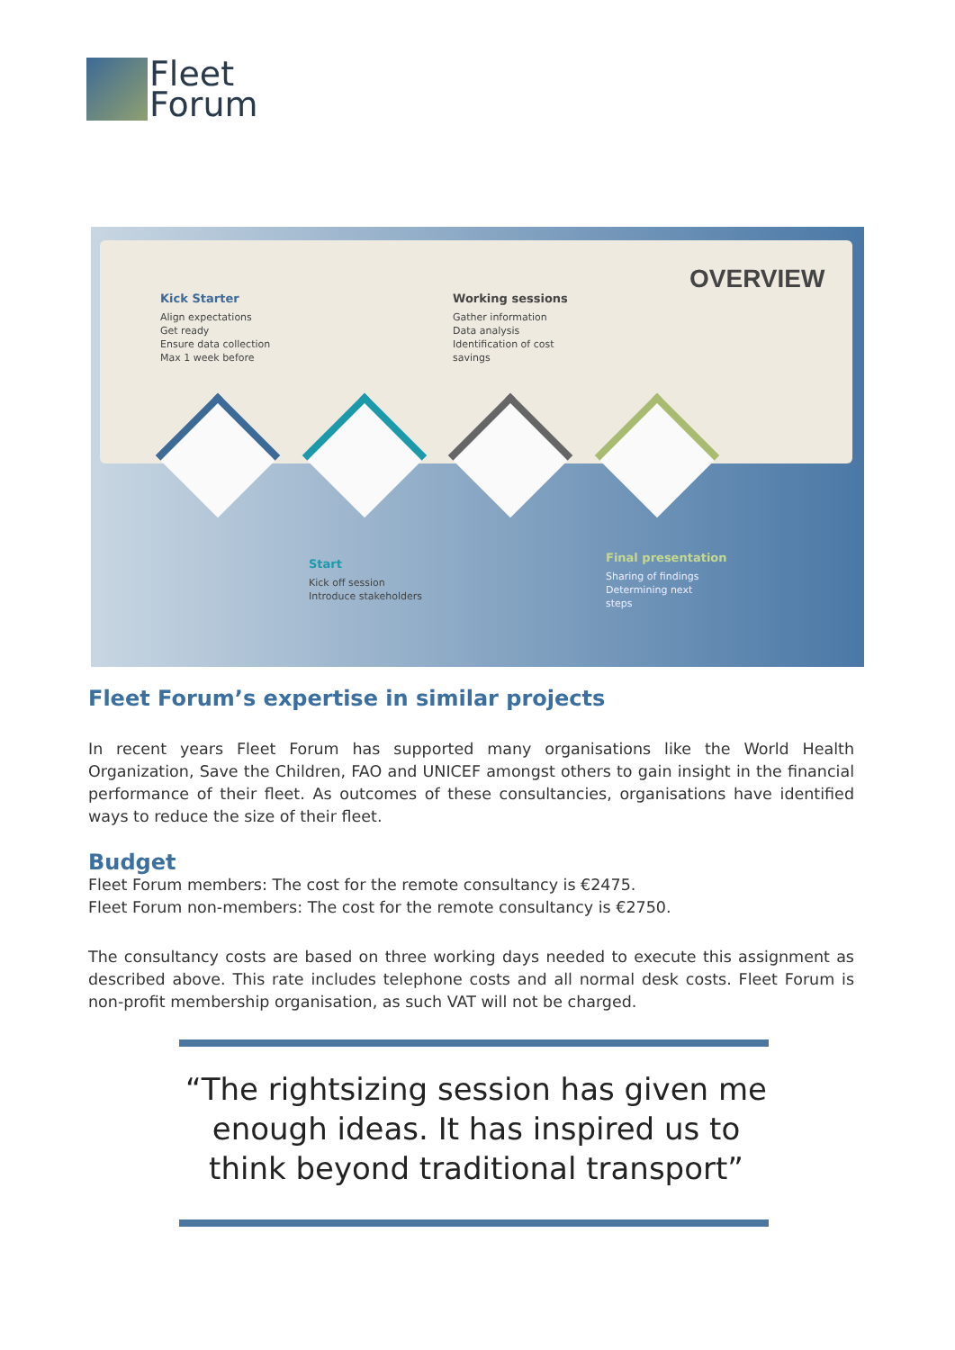Fleet
Forum
OVERVIEW
Kick Starter
Align expectations
Get ready
Ensure data collection
Max 1 week before
Working sessions
Gather information
Data analysis
Identification of cost
savings
Start
Kick off session
Introduce stakeholders
Final presentation
Sharing of findings
Determining next
steps
Fleet Forum’s expertise in similar projects
In recent years Fleet Forum has supported many organisations like the World Health Organization, Save the Children, FAO and UNICEF amongst others to gain insight in the financial performance of their fleet. As outcomes of these consultancies, organisations have identified ways to reduce the size of their fleet.
Budget
Fleet Forum members: The cost for the remote consultancy is €2475.
Fleet Forum non-members: The cost for the remote consultancy is €2750.
The consultancy costs are based on three working days needed to execute this assignment as described above. This rate includes telephone costs and all normal desk costs. Fleet Forum is non-profit membership organisation, as such VAT will not be charged.
“The rightsizing session has given me enough ideas. It has inspired us to think beyond traditional transport”